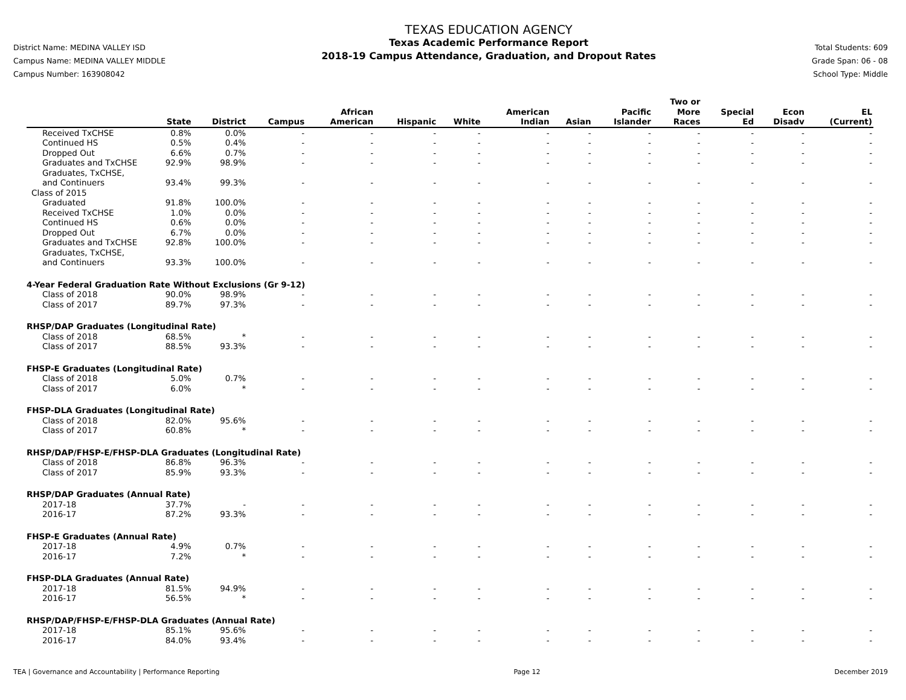District Name: MEDINA VALLEY ISD
Campus Name: MEDINA VALLEY MIDDLE
Campus Number: 163908042
TEXAS EDUCATION AGENCY
Texas Academic Performance Report
2018-19 Campus Attendance, Graduation, and Dropout Rates
Total Students: 609
Grade Span: 06 - 08
School Type: Middle
| | State | District | Campus | African American | Hispanic | White | American Indian | Asian | Pacific Islander | Two or More Races | Special Ed | Econ Disadv | EL (Current) |
| --- | --- | --- | --- | --- | --- | --- | --- | --- | --- | --- | --- | --- | --- |
| Received TxCHSE | 0.8% | 0.0% | - | - | - | - | - | - | - | - | - | - | - |
| Continued HS | 0.5% | 0.4% | - | - | - | - | - | - | - | - | - | - | - |
| Dropped Out | 6.6% | 0.7% | - | - | - | - | - | - | - | - | - | - | - |
| Graduates and TxCHSE | 92.9% | 98.9% | - | - | - | - | - | - | - | - | - | - | - |
| Graduates, TxCHSE, and Continuers | 93.4% | 99.3% | - | - | - | - | - | - | - | - | - | - | - |
| Class of 2015 | | | | | | | | | | | | | |
| Graduated | 91.8% | 100.0% | - | - | - | - | - | - | - | - | - | - | - |
| Received TxCHSE | 1.0% | 0.0% | - | - | - | - | - | - | - | - | - | - | - |
| Continued HS | 0.6% | 0.0% | - | - | - | - | - | - | - | - | - | - | - |
| Dropped Out | 6.7% | 0.0% | - | - | - | - | - | - | - | - | - | - | - |
| Graduates and TxCHSE | 92.8% | 100.0% | - | - | - | - | - | - | - | - | - | - | - |
| Graduates, TxCHSE, and Continuers | 93.3% | 100.0% | - | - | - | - | - | - | - | - | - | - | - |
| 4-Year Federal Graduation Rate Without Exclusions (Gr 9-12) | | | | | | | | | | | | | |
| Class of 2018 | 90.0% | 98.9% | - | - | - | - | - | - | - | - | - | - | - |
| Class of 2017 | 89.7% | 97.3% | - | - | - | - | - | - | - | - | - | - | - |
| RHSP/DAP Graduates (Longitudinal Rate) | | | | | | | | | | | | | |
| Class of 2018 | 68.5% | * | - | - | - | - | - | - | - | - | - | - | - |
| Class of 2017 | 88.5% | 93.3% | - | - | - | - | - | - | - | - | - | - | - |
| FHSP-E Graduates (Longitudinal Rate) | | | | | | | | | | | | | |
| Class of 2018 | 5.0% | 0.7% | - | - | - | - | - | - | - | - | - | - | - |
| Class of 2017 | 6.0% | * | - | - | - | - | - | - | - | - | - | - | - |
| FHSP-DLA Graduates (Longitudinal Rate) | | | | | | | | | | | | | |
| Class of 2018 | 82.0% | 95.6% | - | - | - | - | - | - | - | - | - | - | - |
| Class of 2017 | 60.8% | * | - | - | - | - | - | - | - | - | - | - | - |
| RHSP/DAP/FHSP-E/FHSP-DLA Graduates (Longitudinal Rate) | | | | | | | | | | | | | |
| Class of 2018 | 86.8% | 96.3% | - | - | - | - | - | - | - | - | - | - | - |
| Class of 2017 | 85.9% | 93.3% | - | - | - | - | - | - | - | - | - | - | - |
| RHSP/DAP Graduates (Annual Rate) | | | | | | | | | | | | | |
| 2017-18 | 37.7% | - | - | - | - | - | - | - | - | - | - | - | - |
| 2016-17 | 87.2% | 93.3% | - | - | - | - | - | - | - | - | - | - | - |
| FHSP-E Graduates (Annual Rate) | | | | | | | | | | | | | |
| 2017-18 | 4.9% | 0.7% | - | - | - | - | - | - | - | - | - | - | - |
| 2016-17 | 7.2% | * | - | - | - | - | - | - | - | - | - | - | - |
| FHSP-DLA Graduates (Annual Rate) | | | | | | | | | | | | | |
| 2017-18 | 81.5% | 94.9% | - | - | - | - | - | - | - | - | - | - | - |
| 2016-17 | 56.5% | * | - | - | - | - | - | - | - | - | - | - | - |
| RHSP/DAP/FHSP-E/FHSP-DLA Graduates (Annual Rate) | | | | | | | | | | | | | |
| 2017-18 | 85.1% | 95.6% | - | - | - | - | - | - | - | - | - | - | - |
| 2016-17 | 84.0% | 93.4% | - | - | - | - | - | - | - | - | - | - | - |
TEA | Governance and Accountability | Performance Reporting Page 12 December 2019